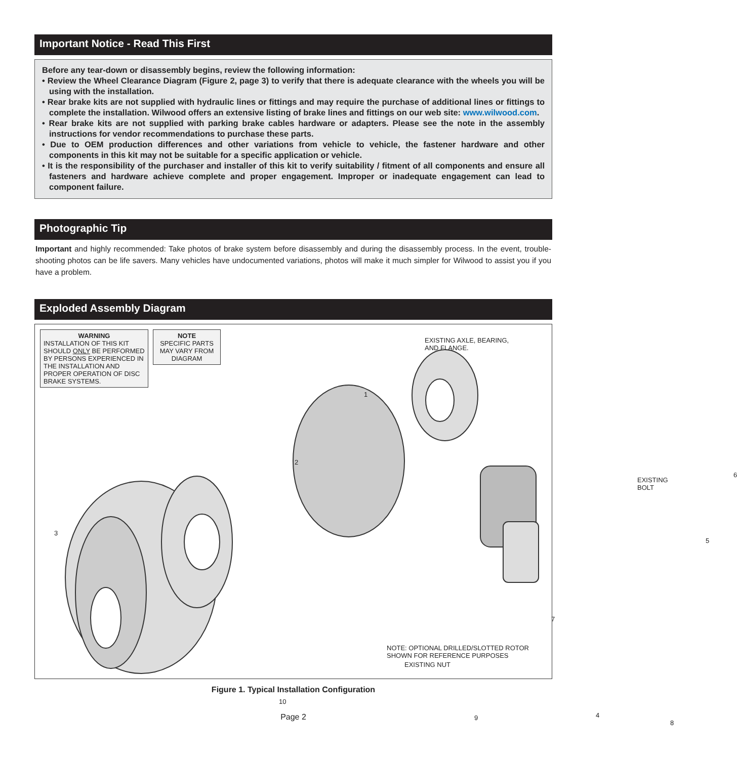Important Notice - Read This First
Before any tear-down or disassembly begins, review the following information:
• Review the Wheel Clearance Diagram (Figure 2, page 3) to verify that there is adequate clearance with the wheels you will be using with the installation.
• Rear brake kits are not supplied with hydraulic lines or fittings and may require the purchase of additional lines or fittings to complete the installation. Wilwood offers an extensive listing of brake lines and fittings on our web site: www.wilwood.com.
• Rear brake kits are not supplied with parking brake cables hardware or adapters. Please see the note in the assembly instructions for vendor recommendations to purchase these parts.
• Due to OEM production differences and other variations from vehicle to vehicle, the fastener hardware and other components in this kit may not be suitable for a specific application or vehicle.
• It is the responsibility of the purchaser and installer of this kit to verify suitability / fitment of all components and ensure all fasteners and hardware achieve complete and proper engagement. Improper or inadequate engagement can lead to component failure.
Photographic Tip
Important and highly recommended: Take photos of brake system before disassembly and during the disassembly process. In the event, trouble-shooting photos can be life savers. Many vehicles have undocumented variations, photos will make it much simpler for Wilwood to assist you if you have a problem.
Exploded Assembly Diagram
WARNING
INSTALLATION OF THIS KIT SHOULD ONLY BE PERFORMED BY PERSONS EXPERIENCED IN THE INSTALLATION AND PROPER OPERATION OF DISC BRAKE SYSTEMS.
NOTE
SPECIFIC PARTS MAY VARY FROM DIAGRAM
EXISTING AXLE, BEARING,
AND FLANGE.
EXISTING
BOLT
EXISTING NUT
1
2
3
4
5
6
7
8
9
10
NOTE: OPTIONAL DRILLED/SLOTTED ROTOR SHOWN FOR REFERENCE PURPOSES
Figure 1. Typical Installation Configuration
Page 2